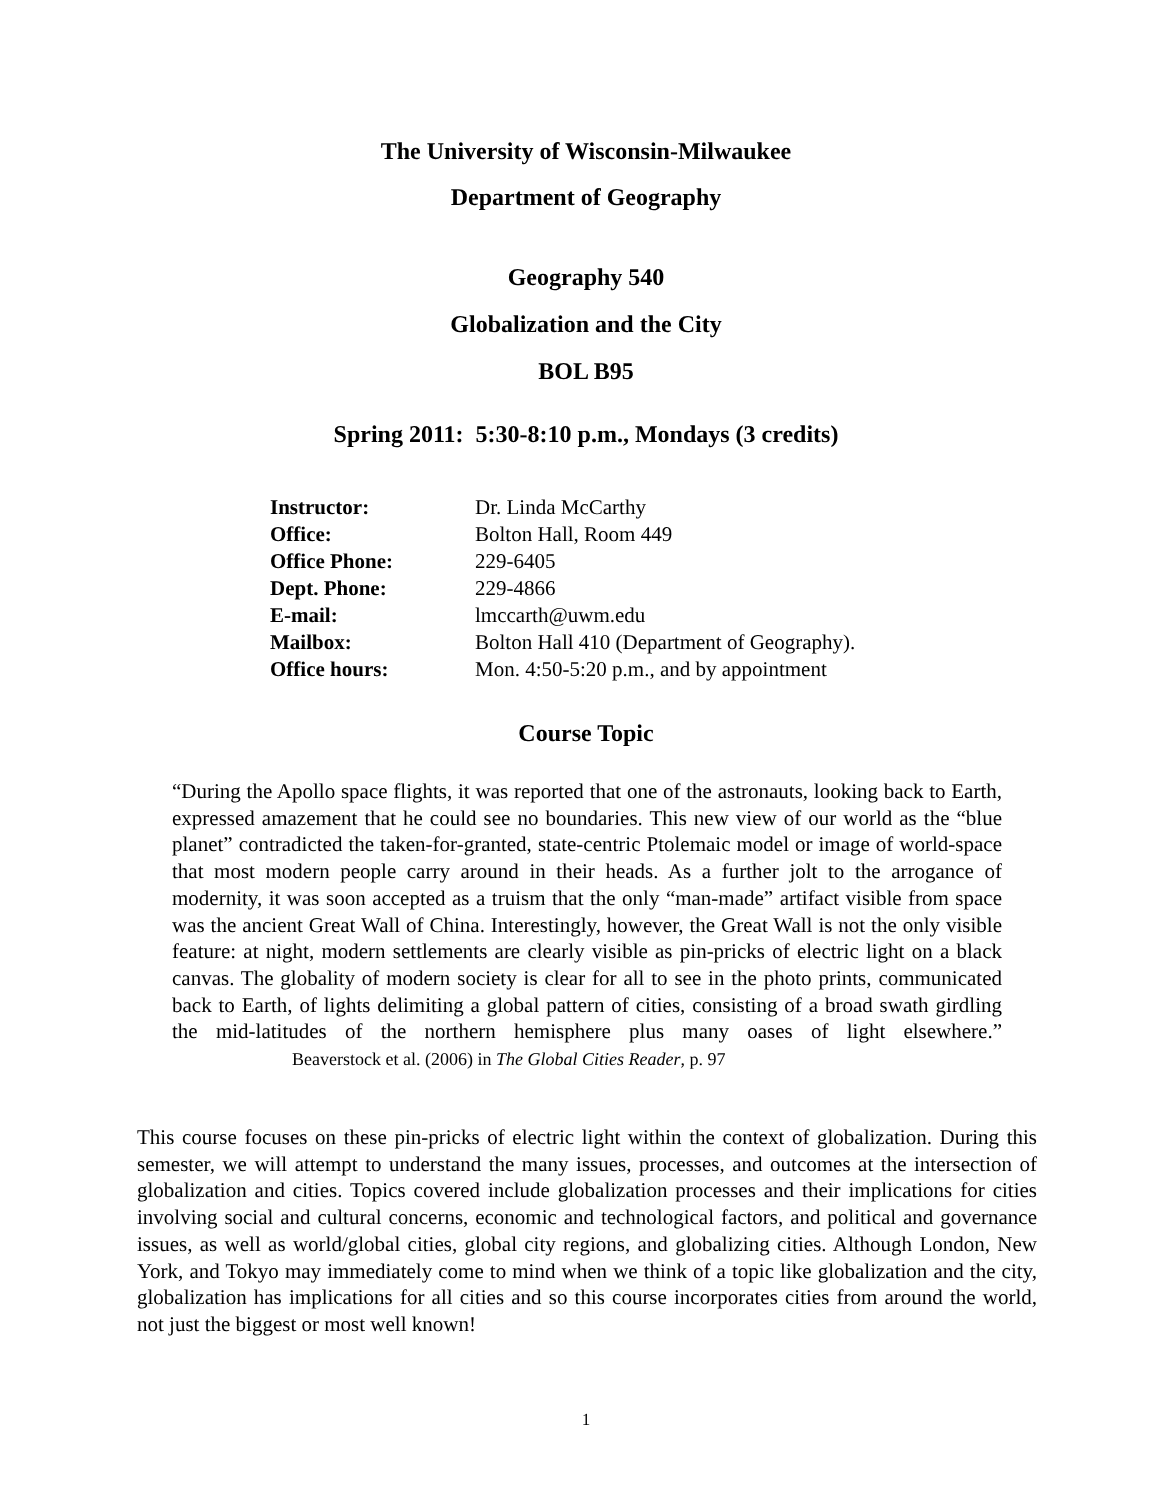The University of Wisconsin-Milwaukee
Department of Geography
Geography 540
Globalization and the City
BOL B95
Spring 2011: 5:30-8:10 p.m., Mondays (3 credits)
| Instructor: | Dr. Linda McCarthy |
| Office: | Bolton Hall, Room 449 |
| Office Phone: | 229-6405 |
| Dept. Phone: | 229-4866 |
| E-mail: | lmccarth@uwm.edu |
| Mailbox: | Bolton Hall 410 (Department of Geography). |
| Office hours: | Mon. 4:50-5:20 p.m., and by appointment |
Course Topic
“During the Apollo space flights, it was reported that one of the astronauts, looking back to Earth, expressed amazement that he could see no boundaries. This new view of our world as the “blue planet” contradicted the taken-for-granted, state-centric Ptolemaic model or image of world-space that most modern people carry around in their heads. As a further jolt to the arrogance of modernity, it was soon accepted as a truism that the only “man-made” artifact visible from space was the ancient Great Wall of China. Interestingly, however, the Great Wall is not the only visible feature: at night, modern settlements are clearly visible as pin-pricks of electric light on a black canvas. The globality of modern society is clear for all to see in the photo prints, communicated back to Earth, of lights delimiting a global pattern of cities, consisting of a broad swath girdling the mid-latitudes of the northern hemisphere plus many oases of light elsewhere.” Beaverstock et al. (2006) in The Global Cities Reader, p. 97
This course focuses on these pin-pricks of electric light within the context of globalization. During this semester, we will attempt to understand the many issues, processes, and outcomes at the intersection of globalization and cities. Topics covered include globalization processes and their implications for cities involving social and cultural concerns, economic and technological factors, and political and governance issues, as well as world/global cities, global city regions, and globalizing cities. Although London, New York, and Tokyo may immediately come to mind when we think of a topic like globalization and the city, globalization has implications for all cities and so this course incorporates cities from around the world, not just the biggest or most well known!
1